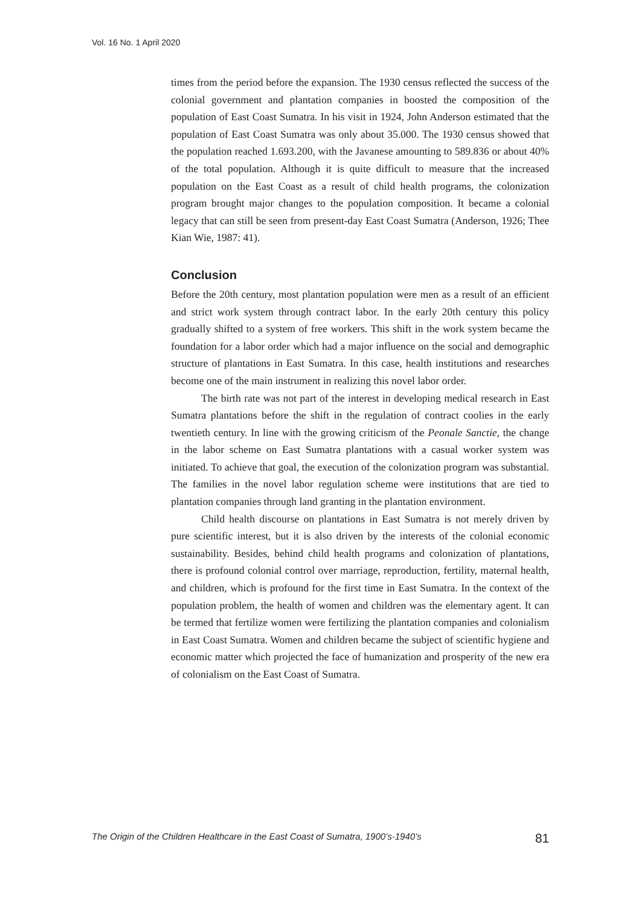Vol. 16 No. 1 April 2020
times from the period before the expansion. The 1930 census reflected the success of the colonial government and plantation companies in boosted the composition of the population of East Coast Sumatra. In his visit in 1924, John Anderson estimated that the population of East Coast Sumatra was only about 35.000. The 1930 census showed that the population reached 1.693.200, with the Javanese amounting to 589.836 or about 40% of the total population. Although it is quite difficult to measure that the increased population on the East Coast as a result of child health programs, the colonization program brought major changes to the population composition. It became a colonial legacy that can still be seen from present-day East Coast Sumatra (Anderson, 1926; Thee Kian Wie, 1987: 41).
Conclusion
Before the 20th century, most plantation population were men as a result of an efficient and strict work system through contract labor. In the early 20th century this policy gradually shifted to a system of free workers. This shift in the work system became the foundation for a labor order which had a major influence on the social and demographic structure of plantations in East Sumatra. In this case, health institutions and researches become one of the main instrument in realizing this novel labor order.
The birth rate was not part of the interest in developing medical research in East Sumatra plantations before the shift in the regulation of contract coolies in the early twentieth century. In line with the growing criticism of the Peonale Sanctie, the change in the labor scheme on East Sumatra plantations with a casual worker system was initiated. To achieve that goal, the execution of the colonization program was substantial. The families in the novel labor regulation scheme were institutions that are tied to plantation companies through land granting in the plantation environment.
Child health discourse on plantations in East Sumatra is not merely driven by pure scientific interest, but it is also driven by the interests of the colonial economic sustainability. Besides, behind child health programs and colonization of plantations, there is profound colonial control over marriage, reproduction, fertility, maternal health, and children, which is profound for the first time in East Sumatra. In the context of the population problem, the health of women and children was the elementary agent. It can be termed that fertilize women were fertilizing the plantation companies and colonialism in East Coast Sumatra. Women and children became the subject of scientific hygiene and economic matter which projected the face of humanization and prosperity of the new era of colonialism on the East Coast of Sumatra.
The Origin of the Children Healthcare in the East Coast of Sumatra, 1900’s-1940’s 81